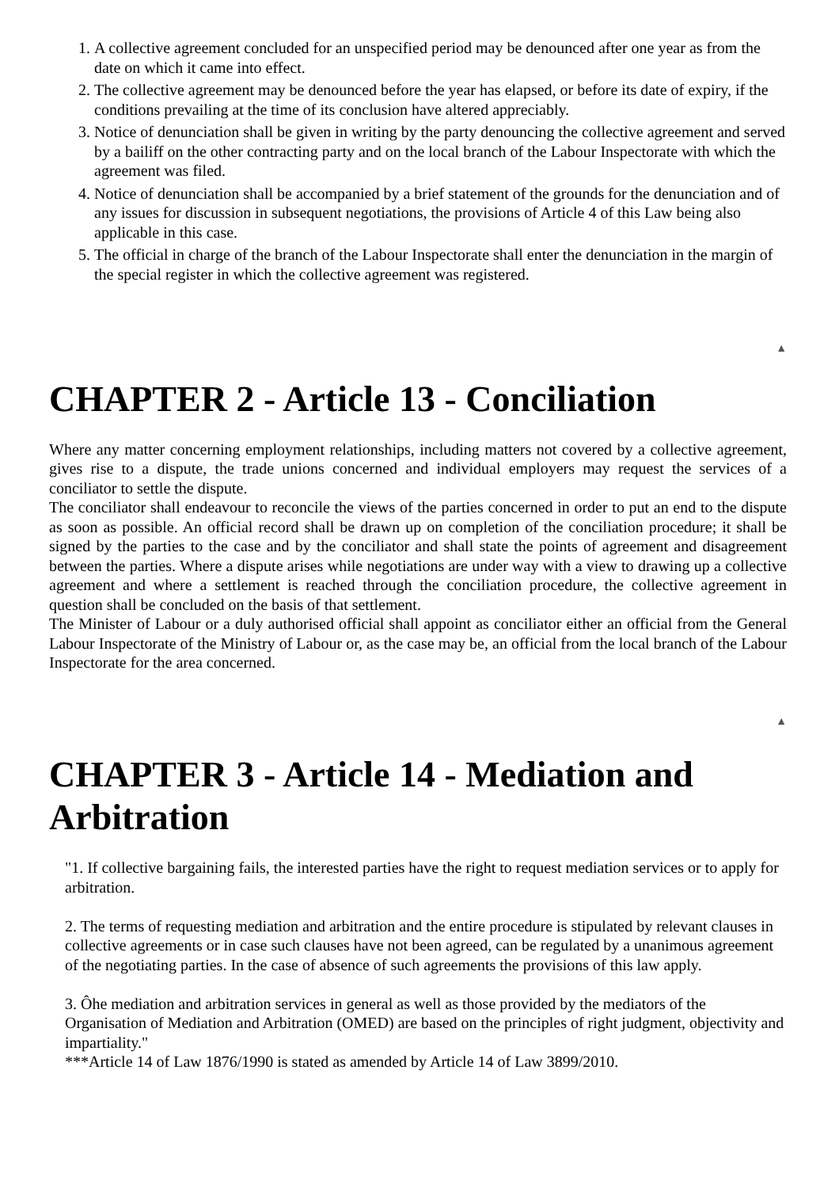1. A collective agreement concluded for an unspecified period may be denounced after one year as from the date on which it came into effect.
2. The collective agreement may be denounced before the year has elapsed, or before its date of expiry, if the conditions prevailing at the time of its conclusion have altered appreciably.
3. Notice of denunciation shall be given in writing by the party denouncing the collective agreement and served by a bailiff on the other contracting party and on the local branch of the Labour Inspectorate with which the agreement was filed.
4. Notice of denunciation shall be accompanied by a brief statement of the grounds for the denunciation and of any issues for discussion in subsequent negotiations, the provisions of Article 4 of this Law being also applicable in this case.
5. The official in charge of the branch of the Labour Inspectorate shall enter the denunciation in the margin of the special register in which the collective agreement was registered.
▲
CHAPTER 2 - Article 13 - Conciliation
Where any matter concerning employment relationships, including matters not covered by a collective agreement, gives rise to a dispute, the trade unions concerned and individual employers may request the services of a conciliator to settle the dispute.
The conciliator shall endeavour to reconcile the views of the parties concerned in order to put an end to the dispute as soon as possible. An official record shall be drawn up on completion of the conciliation procedure; it shall be signed by the parties to the case and by the conciliator and shall state the points of agreement and disagreement between the parties. Where a dispute arises while negotiations are under way with a view to drawing up a collective agreement and where a settlement is reached through the conciliation procedure, the collective agreement in question shall be concluded on the basis of that settlement.
The Minister of Labour or a duly authorised official shall appoint as conciliator either an official from the General Labour Inspectorate of the Ministry of Labour or, as the case may be, an official from the local branch of the Labour Inspectorate for the area concerned.
▲
CHAPTER 3 - Article 14 - Mediation and Arbitration
"1. If collective bargaining fails, the interested parties have the right to request mediation services or to apply for arbitration.
2. The terms of requesting mediation and arbitration and the entire procedure is stipulated by relevant clauses in collective agreements or in case such clauses have not been agreed, can be regulated by a unanimous agreement of the negotiating parties. In the case of absence of such agreements the provisions of this law apply.
3. Ôhe mediation and arbitration services in general as well as those provided by the mediators of the Organisation of Mediation and Arbitration (OMED) are based on the principles of right judgment, objectivity and impartiality."
***Article 14 of Law 1876/1990 is stated as amended by Article 14 of Law 3899/2010.